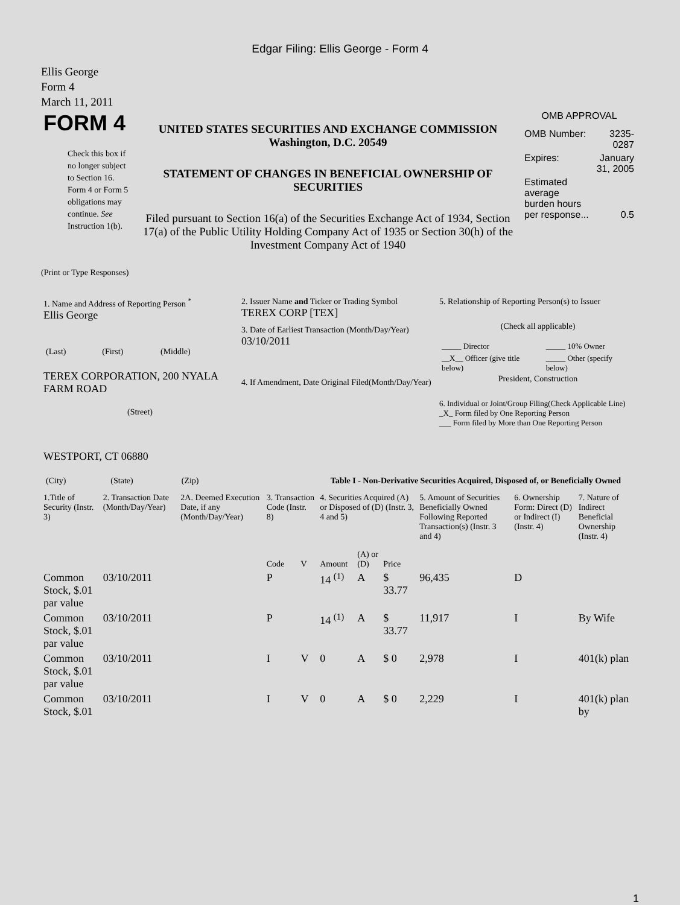Edgar Filing: Ellis George - Form 4
Ellis George
Form 4
March 11, 2011
| FORM 4 Check this box if no longer subject to Section 16. Form 4 or Form 5 obligations may continue. See Instruction 1(b). | UNITED STATES SECURITIES AND EXCHANGE COMMISSION Washington, D.C. 20549 STATEMENT OF CHANGES IN BENEFICIAL OWNERSHIP OF SECURITIES Filed pursuant to Section 16(a) of the Securities Exchange Act of 1934, Section 17(a) of the Public Utility Holding Company Act of 1935 or Section 30(h) of the Investment Company Act of 1940 | OMB APPROVAL / OMB Number: / 3235-0287 / / Expires: / January 31, 2005 / / Estimated average burden hours per response... / 0.5 / |
(Print or Type Responses)
| 1. Name and Address of Reporting Person <sup>*</sup> Ellis George / (Last) / (First) / (Middle) / TEREX CORPORATION, 200 NYALA FARM ROAD (Street) WESTPORT, CT 06880 / (City) / (State) / (Zip) / | 2. Issuer Name and Ticker or Trading Symbol TEREX CORP [TEX] 3. Date of Earliest Transaction (Month/Day/Year) 03/10/2011 4. If Amendment, Date Original Filed(Month/Day/Year) | 5. Relationship of Reporting Person(s) to Issuer (Check all applicable) / _____ Director / _____ 10% Owner / / __X__ Officer (give title below) / _____ Other (specify below) / President, Construction 6. Individual or Joint/Group Filing(Check Applicable Line) _X_ Form filed by One Reporting Person ___ Form filed by More than One Reporting Person |
Table I - Non-Derivative Securities Acquired, Disposed of, or Beneficially Owned
| 1.Title of Security (Instr. 3) | 2. Transaction Date (Month/Day/Year) | 2A. Deemed Execution Date, if any (Month/Day/Year) | 3. Transaction Code (Instr. 8) | | 4. Securities Acquired (A) or Disposed of (D) (Instr. 3, 4 and 5) | | | 5. Amount of Securities Beneficially Owned Following Reported Transaction(s) (Instr. 3 and 4) | 6. Ownership Form: Direct (D) or Indirect (I) (Instr. 4) | 7. Nature of Indirect Beneficial Ownership (Instr. 4) |
| --- | --- | --- | --- | --- | --- | --- | --- | --- | --- | --- |
| | | | Code | V | Amount | (A) or (D) | Price | | | |
| Common Stock, $.01 par value | 03/10/2011 | | P | | 14 <sup>(1)</sup> | A | $ 33.77 | 96,435 | D | |
| Common Stock, $.01 par value | 03/10/2011 | | P | | 14 <sup>(1)</sup> | A | $ 33.77 | 11,917 | I | By Wife |
| Common Stock, $.01 par value | 03/10/2011 | | I | V | 0 | A | $ 0 | 2,978 | I | 401(k) plan |
| Common Stock, $.01 | 03/10/2011 | | I | V | 0 | A | $ 0 | 2,229 | I | 401(k) plan by |
1